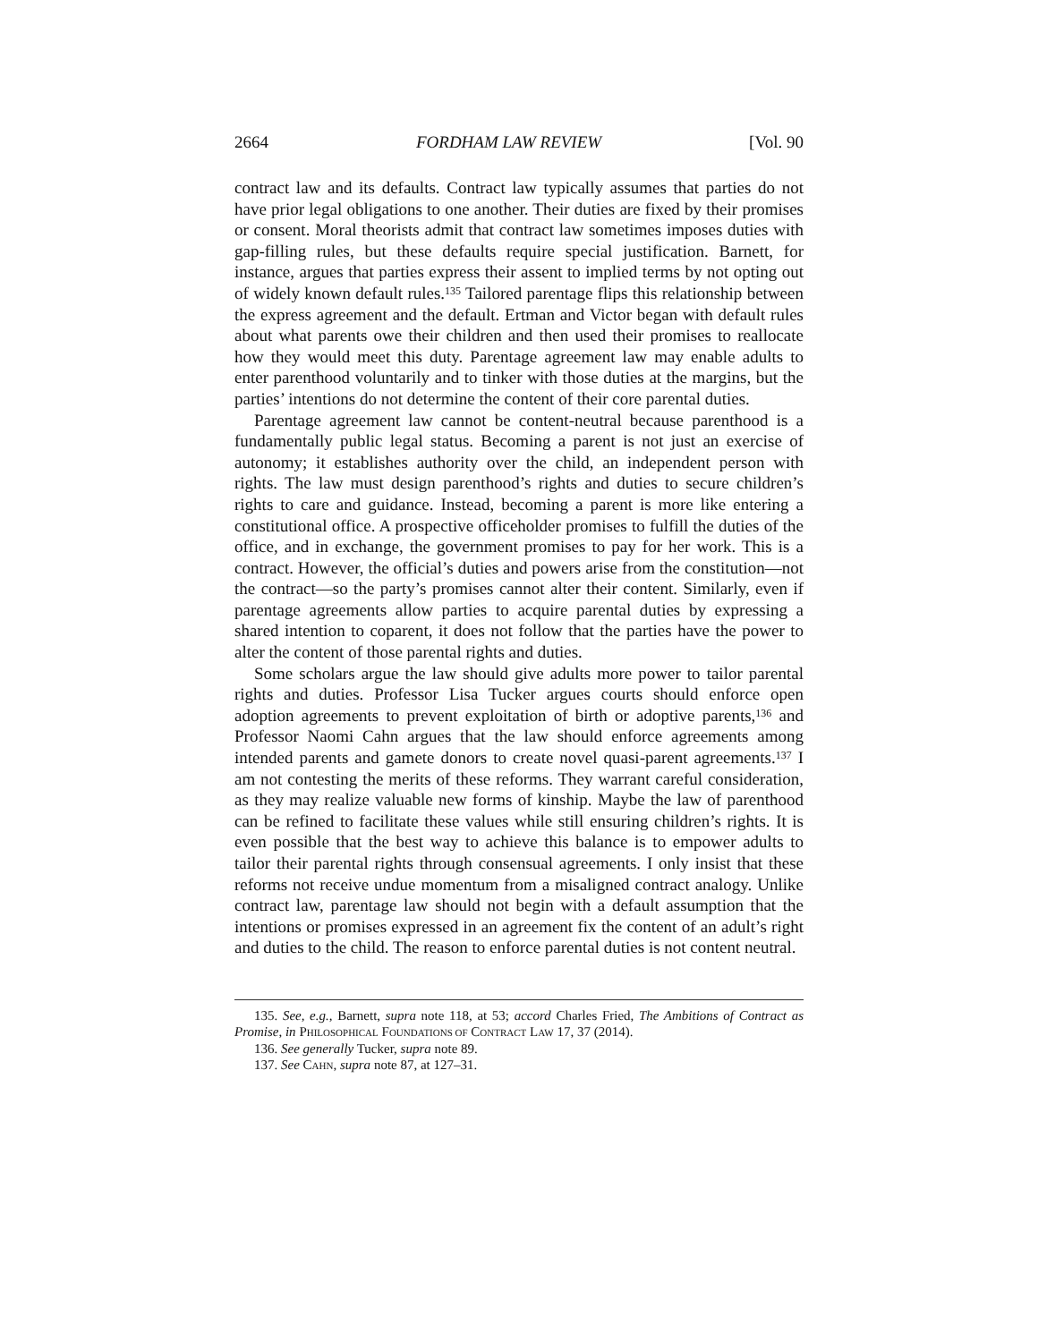2664 FORDHAM LAW REVIEW [Vol. 90
contract law and its defaults. Contract law typically assumes that parties do not have prior legal obligations to one another. Their duties are fixed by their promises or consent. Moral theorists admit that contract law sometimes imposes duties with gap-filling rules, but these defaults require special justification. Barnett, for instance, argues that parties express their assent to implied terms by not opting out of widely known default rules.<sup>135</sup> Tailored parentage flips this relationship between the express agreement and the default. Ertman and Victor began with default rules about what parents owe their children and then used their promises to reallocate how they would meet this duty. Parentage agreement law may enable adults to enter parenthood voluntarily and to tinker with those duties at the margins, but the parties’ intentions do not determine the content of their core parental duties.
Parentage agreement law cannot be content-neutral because parenthood is a fundamentally public legal status. Becoming a parent is not just an exercise of autonomy; it establishes authority over the child, an independent person with rights. The law must design parenthood’s rights and duties to secure children’s rights to care and guidance. Instead, becoming a parent is more like entering a constitutional office. A prospective officeholder promises to fulfill the duties of the office, and in exchange, the government promises to pay for her work. This is a contract. However, the official’s duties and powers arise from the constitution—not the contract—so the party’s promises cannot alter their content. Similarly, even if parentage agreements allow parties to acquire parental duties by expressing a shared intention to coparent, it does not follow that the parties have the power to alter the content of those parental rights and duties.
Some scholars argue the law should give adults more power to tailor parental rights and duties. Professor Lisa Tucker argues courts should enforce open adoption agreements to prevent exploitation of birth or adoptive parents,<sup>136</sup> and Professor Naomi Cahn argues that the law should enforce agreements among intended parents and gamete donors to create novel quasi-parent agreements.<sup>137</sup> I am not contesting the merits of these reforms. They warrant careful consideration, as they may realize valuable new forms of kinship. Maybe the law of parenthood can be refined to facilitate these values while still ensuring children’s rights. It is even possible that the best way to achieve this balance is to empower adults to tailor their parental rights through consensual agreements. I only insist that these reforms not receive undue momentum from a misaligned contract analogy. Unlike contract law, parentage law should not begin with a default assumption that the intentions or promises expressed in an agreement fix the content of an adult’s right and duties to the child. The reason to enforce parental duties is not content neutral.
135. See, e.g., Barnett, supra note 118, at 53; accord Charles Fried, The Ambitions of Contract as Promise, in PHILOSOPHICAL FOUNDATIONS OF CONTRACT LAW 17, 37 (2014).
136. See generally Tucker, supra note 89.
137. See CAHN, supra note 87, at 127–31.